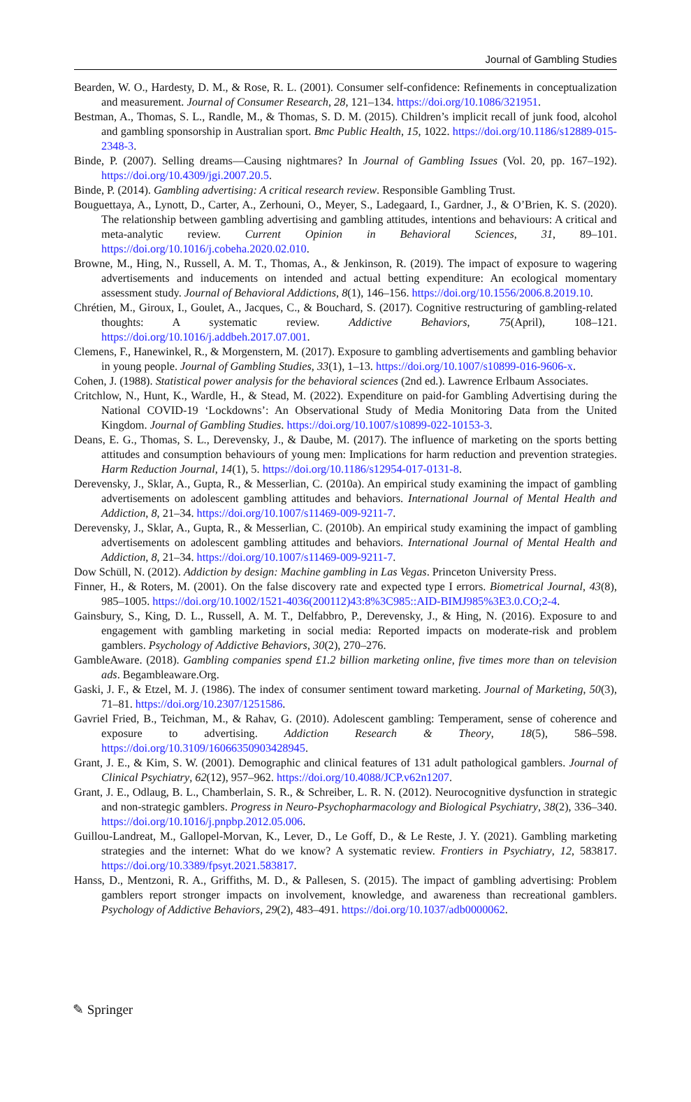Journal of Gambling Studies
Bearden, W. O., Hardesty, D. M., & Rose, R. L. (2001). Consumer self-confidence: Refinements in conceptualization and measurement. Journal of Consumer Research, 28, 121–134. https://doi.org/10.1086/321951.
Bestman, A., Thomas, S. L., Randle, M., & Thomas, S. D. M. (2015). Children’s implicit recall of junk food, alcohol and gambling sponsorship in Australian sport. Bmc Public Health, 15, 1022. https://doi.org/10.1186/s12889-015-2348-3.
Binde, P. (2007). Selling dreams—Causing nightmares? In Journal of Gambling Issues (Vol. 20, pp. 167–192). https://doi.org/10.4309/jgi.2007.20.5.
Binde, P. (2014). Gambling advertising: A critical research review. Responsible Gambling Trust.
Bouguettaya, A., Lynott, D., Carter, A., Zerhouni, O., Meyer, S., Ladegaard, I., Gardner, J., & O’Brien, K. S. (2020). The relationship between gambling advertising and gambling attitudes, intentions and behaviours: A critical and meta-analytic review. Current Opinion in Behavioral Sciences, 31, 89–101. https://doi.org/10.1016/j.cobeha.2020.02.010.
Browne, M., Hing, N., Russell, A. M. T., Thomas, A., & Jenkinson, R. (2019). The impact of exposure to wagering advertisements and inducements on intended and actual betting expenditure: An ecological momentary assessment study. Journal of Behavioral Addictions, 8(1), 146–156. https://doi.org/10.1556/2006.8.2019.10.
Chrétien, M., Giroux, I., Goulet, A., Jacques, C., & Bouchard, S. (2017). Cognitive restructuring of gambling-related thoughts: A systematic review. Addictive Behaviors, 75(April), 108–121. https://doi.org/10.1016/j.addbeh.2017.07.001.
Clemens, F., Hanewinkel, R., & Morgenstern, M. (2017). Exposure to gambling advertisements and gambling behavior in young people. Journal of Gambling Studies, 33(1), 1–13. https://doi.org/10.1007/s10899-016-9606-x.
Cohen, J. (1988). Statistical power analysis for the behavioral sciences (2nd ed.). Lawrence Erlbaum Associates.
Critchlow, N., Hunt, K., Wardle, H., & Stead, M. (2022). Expenditure on paid-for Gambling Advertising during the National COVID-19 ‘Lockdowns’: An Observational Study of Media Monitoring Data from the United Kingdom. Journal of Gambling Studies. https://doi.org/10.1007/s10899-022-10153-3.
Deans, E. G., Thomas, S. L., Derevensky, J., & Daube, M. (2017). The influence of marketing on the sports betting attitudes and consumption behaviours of young men: Implications for harm reduction and prevention strategies. Harm Reduction Journal, 14(1), 5. https://doi.org/10.1186/s12954-017-0131-8.
Derevensky, J., Sklar, A., Gupta, R., & Messerlian, C. (2010a). An empirical study examining the impact of gambling advertisements on adolescent gambling attitudes and behaviors. International Journal of Mental Health and Addiction, 8, 21–34. https://doi.org/10.1007/s11469-009-9211-7.
Derevensky, J., Sklar, A., Gupta, R., & Messerlian, C. (2010b). An empirical study examining the impact of gambling advertisements on adolescent gambling attitudes and behaviors. International Journal of Mental Health and Addiction, 8, 21–34. https://doi.org/10.1007/s11469-009-9211-7.
Dow Schüll, N. (2012). Addiction by design: Machine gambling in Las Vegas. Princeton University Press.
Finner, H., & Roters, M. (2001). On the false discovery rate and expected type I errors. Biometrical Journal, 43(8), 985–1005. https://doi.org/10.1002/1521-4036(200112)43:8%3C985::AID-BIMJ985%3E3.0.CO;2-4.
Gainsbury, S., King, D. L., Russell, A. M. T., Delfabbro, P., Derevensky, J., & Hing, N. (2016). Exposure to and engagement with gambling marketing in social media: Reported impacts on moderate-risk and problem gamblers. Psychology of Addictive Behaviors, 30(2), 270–276.
GambleAware. (2018). Gambling companies spend £1.2 billion marketing online, five times more than on television ads. Begambleaware.Org.
Gaski, J. F., & Etzel, M. J. (1986). The index of consumer sentiment toward marketing. Journal of Marketing, 50(3), 71–81. https://doi.org/10.2307/1251586.
Gavriel Fried, B., Teichman, M., & Rahav, G. (2010). Adolescent gambling: Temperament, sense of coherence and exposure to advertising. Addiction Research & Theory, 18(5), 586–598. https://doi.org/10.3109/16066350903428945.
Grant, J. E., & Kim, S. W. (2001). Demographic and clinical features of 131 adult pathological gamblers. Journal of Clinical Psychiatry, 62(12), 957–962. https://doi.org/10.4088/JCP.v62n1207.
Grant, J. E., Odlaug, B. L., Chamberlain, S. R., & Schreiber, L. R. N. (2012). Neurocognitive dysfunction in strategic and non-strategic gamblers. Progress in Neuro-Psychopharmacology and Biological Psychiatry, 38(2), 336–340. https://doi.org/10.1016/j.pnpbp.2012.05.006.
Guillou-Landreat, M., Gallopel-Morvan, K., Lever, D., Le Goff, D., & Le Reste, J. Y. (2021). Gambling marketing strategies and the internet: What do we know? A systematic review. Frontiers in Psychiatry, 12, 583817. https://doi.org/10.3389/fpsyt.2021.583817.
Hanss, D., Mentzoni, R. A., Griffiths, M. D., & Pallesen, S. (2015). The impact of gambling advertising: Problem gamblers report stronger impacts on involvement, knowledge, and awareness than recreational gamblers. Psychology of Addictive Behaviors, 29(2), 483–491. https://doi.org/10.1037/adb0000062.
✎ Springer